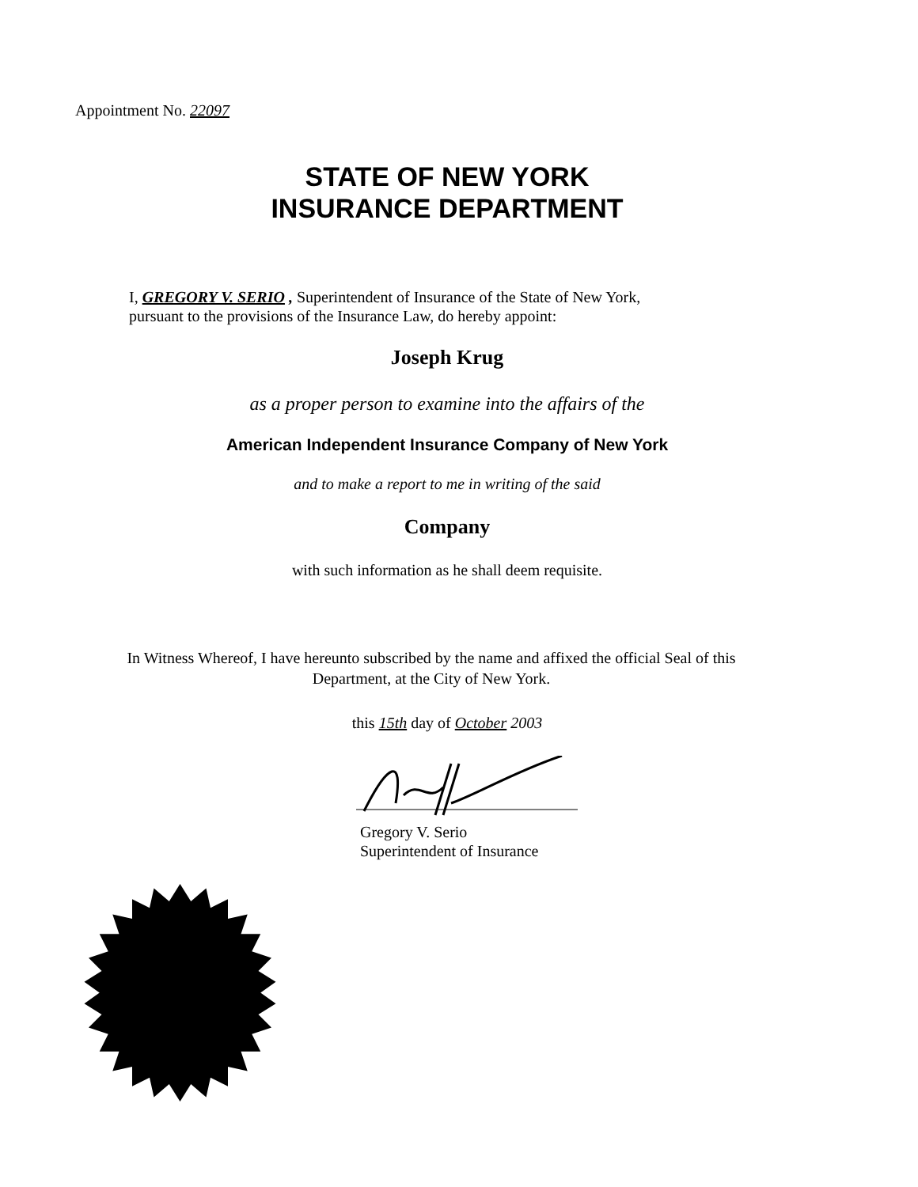Appointment No. 22097
STATE OF NEW YORK
INSURANCE DEPARTMENT
I, GREGORY V. SERIO , Superintendent of Insurance of the State of New York,
pursuant to the provisions of the Insurance Law, do hereby appoint:
Joseph Krug
as a proper person to examine into the affairs of the
American Independent Insurance Company of New York
and to make a report to me in writing of the said
Company
with such information as he shall deem requisite.
In Witness Whereof, I have hereunto subscribed by the name and affixed the official Seal of this Department, at the City of New York.
this 15th day of October 2003
Gregory V. Serio
Superintendent of Insurance